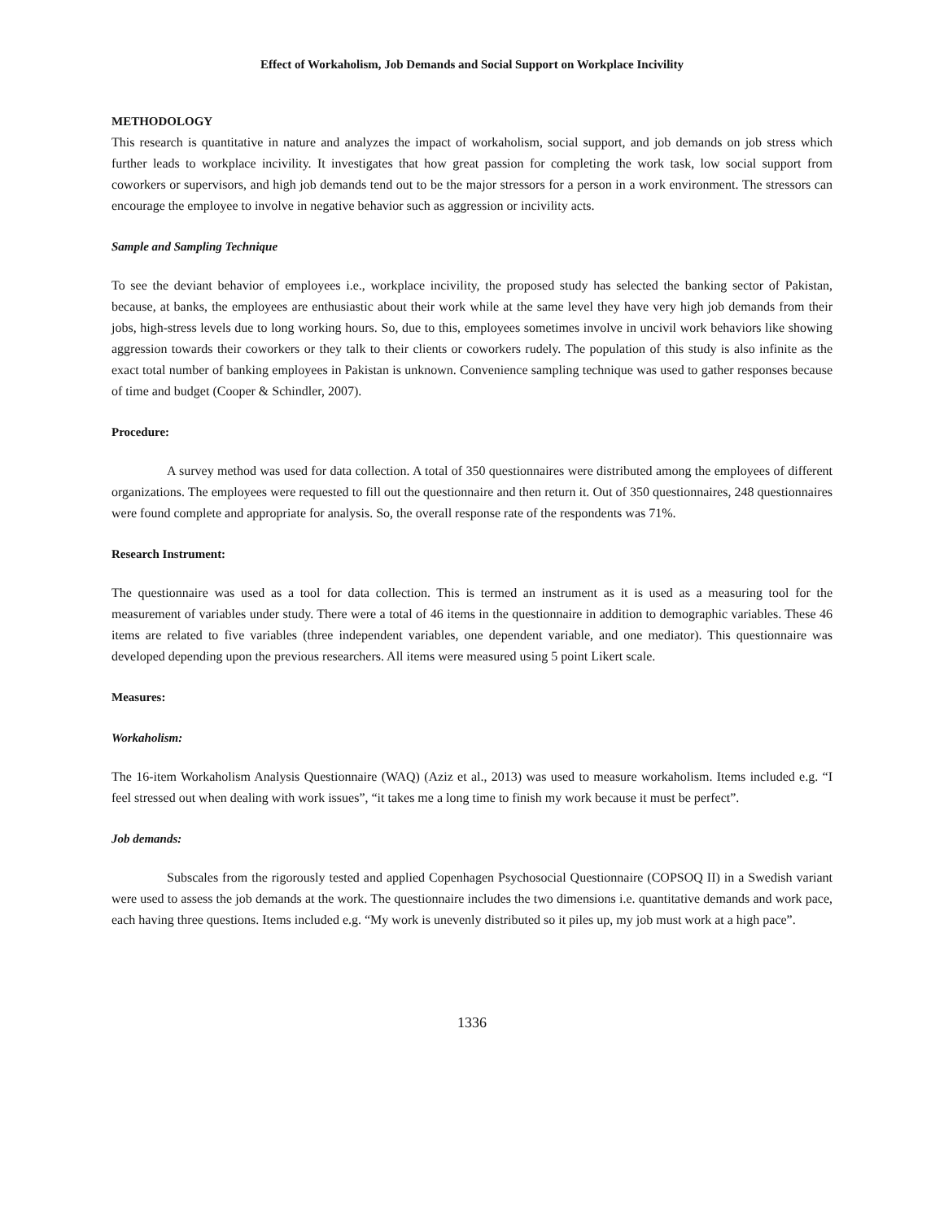Effect of Workaholism, Job Demands and Social Support on Workplace Incivility
METHODOLOGY
This research is quantitative in nature and analyzes the impact of workaholism, social support, and job demands on job stress which further leads to workplace incivility. It investigates that how great passion for completing the work task, low social support from coworkers or supervisors, and high job demands tend out to be the major stressors for a person in a work environment. The stressors can encourage the employee to involve in negative behavior such as aggression or incivility acts.
Sample and Sampling Technique
To see the deviant behavior of employees i.e., workplace incivility, the proposed study has selected the banking sector of Pakistan, because, at banks, the employees are enthusiastic about their work while at the same level they have very high job demands from their jobs, high-stress levels due to long working hours. So, due to this, employees sometimes involve in uncivil work behaviors like showing aggression towards their coworkers or they talk to their clients or coworkers rudely. The population of this study is also infinite as the exact total number of banking employees in Pakistan is unknown. Convenience sampling technique was used to gather responses because of time and budget (Cooper & Schindler, 2007).
Procedure:
A survey method was used for data collection. A total of 350 questionnaires were distributed among the employees of different organizations. The employees were requested to fill out the questionnaire and then return it. Out of 350 questionnaires, 248 questionnaires were found complete and appropriate for analysis. So, the overall response rate of the respondents was 71%.
Research Instrument:
The questionnaire was used as a tool for data collection. This is termed an instrument as it is used as a measuring tool for the measurement of variables under study. There were a total of 46 items in the questionnaire in addition to demographic variables. These 46 items are related to five variables (three independent variables, one dependent variable, and one mediator). This questionnaire was developed depending upon the previous researchers. All items were measured using 5 point Likert scale.
Measures:
Workaholism:
The 16-item Workaholism Analysis Questionnaire (WAQ) (Aziz et al., 2013) was used to measure workaholism. Items included e.g. “I feel stressed out when dealing with work issues”, “it takes me a long time to finish my work because it must be perfect”.
Job demands:
Subscales from the rigorously tested and applied Copenhagen Psychosocial Questionnaire (COPSOQ II) in a Swedish variant were used to assess the job demands at the work. The questionnaire includes the two dimensions i.e. quantitative demands and work pace, each having three questions. Items included e.g. “My work is unevenly distributed so it piles up, my job must work at a high pace”.
1336